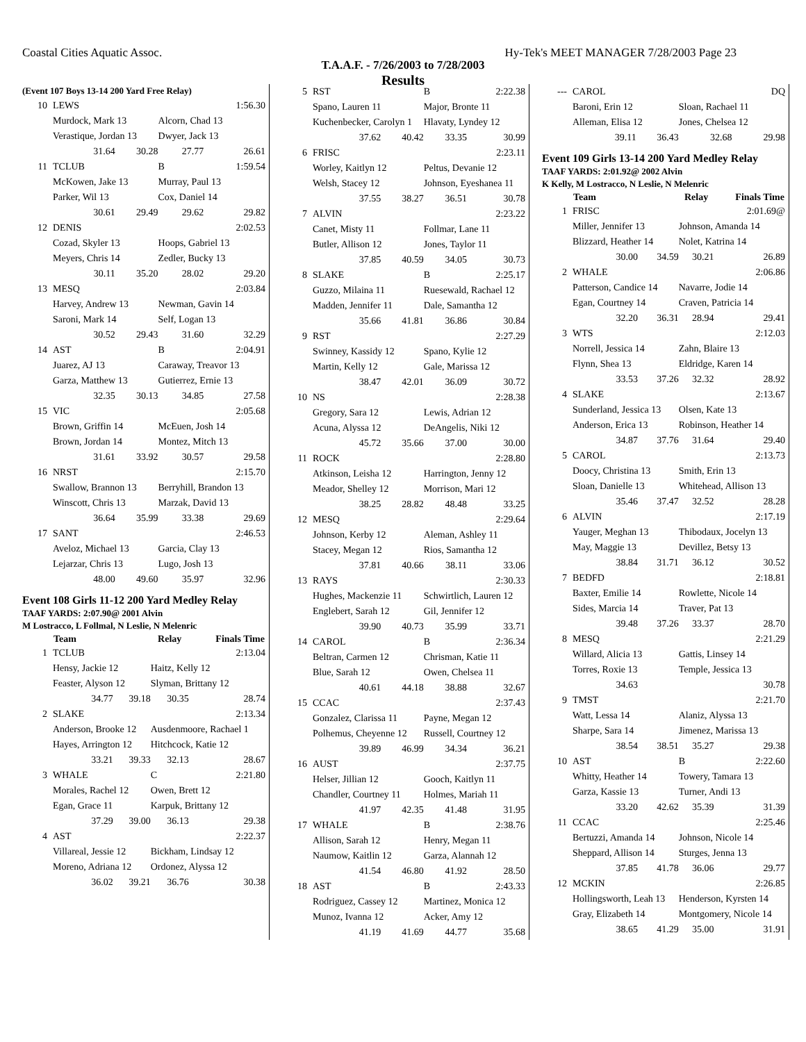Coastal Cities Aquatic Assoc. Hy-Tek's MEET MANAGER 7/28/2003 Page 23
T.A.A.F. - 7/26/2003 to 7/28/2003
Results
(Event 107 Boys 13-14 200 Yard Free Relay)
| 10 | LEWS | | | 1:56.30 |
| | Murdock, Mark 13 | | Alcorn, Chad 13 | |
| | Verastique, Jordan 13 | | Dwyer, Jack 13 | |
| | 31.64 | 30.28 | 27.77 | 26.61 |
| 11 | TCLUB | | B | 1:59.54 |
| | McKowen, Jake 13 | | Murray, Paul 13 | |
| | Parker, Wil 13 | | Cox, Daniel 14 | |
| | 30.61 | 29.49 | 29.62 | 29.82 |
| 12 | DENIS | | | 2:02.53 |
| | Cozad, Skyler 13 | | Hoops, Gabriel 13 | |
| | Meyers, Chris 14 | | Zedler, Bucky 13 | |
| | 30.11 | 35.20 | 28.02 | 29.20 |
| 13 | MESQ | | | 2:03.84 |
| | Harvey, Andrew 13 | | Newman, Gavin 14 | |
| | Saroni, Mark 14 | | Self, Logan 13 | |
| | 30.52 | 29.43 | 31.60 | 32.29 |
| 14 | AST | | B | 2:04.91 |
| | Juarez, AJ 13 | | Caraway, Treavor 13 | |
| | Garza, Matthew 13 | | Gutierrez, Ernie 13 | |
| | 32.35 | 30.13 | 34.85 | 27.58 |
| 15 | VIC | | | 2:05.68 |
| | Brown, Griffin 14 | | McEuen, Josh 14 | |
| | Brown, Jordan 14 | | Montez, Mitch 13 | |
| | 31.61 | 33.92 | 30.57 | 29.58 |
| 16 | NRST | | | 2:15.70 |
| | Swallow, Brannon 13 | | Berryhill, Brandon 13 | |
| | Winscott, Chris 13 | | Marzak, David 13 | |
| | 36.64 | 35.99 | 33.38 | 29.69 |
| 17 | SANT | | | 2:46.53 |
| | Aveloz, Michael 13 | | Garcia, Clay 13 | |
| | Lejarzar, Chris 13 | | Lugo, Josh 13 | |
| | 48.00 | 49.60 | 35.97 | 32.96 |
Event 108 Girls 11-12 200 Yard Medley Relay
TAAF YARDS: 2:07.90@ 2001 Alvin
M Lostracco, L Follmal, N Leslie, N Melenric
| | Team | | Relay | Finals Time |
| --- | --- | --- | --- | --- |
| 1 | TCLUB | | | 2:13.04 |
| | Hensy, Jackie 12 | | Haitz, Kelly 12 | |
| | Feaster, Alyson 12 | | Slyman, Brittany 12 | |
| | 34.77 | 39.18 | 30.35 | 28.74 |
| 2 | SLAKE | | | 2:13.34 |
| | Anderson, Brooke 12 | | Ausdenmoore, Rachael 1 | |
| | Hayes, Arrington 12 | | Hitchcock, Katie 12 | |
| | 33.21 | 39.33 | 32.13 | 28.67 |
| 3 | WHALE | | C | 2:21.80 |
| | Morales, Rachel 12 | | Owen, Brett 12 | |
| | Egan, Grace 11 | | Karpuk, Brittany 12 | |
| | 37.29 | 39.00 | 36.13 | 29.38 |
| 4 | AST | | | 2:22.37 |
| | Villareal, Jessie 12 | | Bickham, Lindsay 12 | |
| | Moreno, Adriana 12 | | Ordonez, Alyssa 12 | |
| | 36.02 | 39.21 | 36.76 | 30.38 |
| 5 | RST | | B | 2:22.38 |
| | Spano, Lauren 11 | | Major, Bronte 11 | |
| | Kuchenbecker, Carolyn 1 | | Hlavaty, Lyndey 12 | |
| | 37.62 | 40.42 | 33.35 | 30.99 |
| 6 | FRISC | | | 2:23.11 |
| | Worley, Kaitlyn 12 | | Peltus, Devanie 12 | |
| | Welsh, Stacey 12 | | Johnson, Eyeshanea 11 | |
| | 37.55 | 38.27 | 36.51 | 30.78 |
| 7 | ALVIN | | | 2:23.22 |
| | Canet, Misty 11 | | Follmar, Lane 11 | |
| | Butler, Allison 12 | | Jones, Taylor 11 | |
| | 37.85 | 40.59 | 34.05 | 30.73 |
| 8 | SLAKE | | B | 2:25.17 |
| | Guzzo, Milaina 11 | | Ruesewald, Rachael 12 | |
| | Madden, Jennifer 11 | | Dale, Samantha 12 | |
| | 35.66 | 41.81 | 36.86 | 30.84 |
| 9 | RST | | | 2:27.29 |
| | Swinney, Kassidy 12 | | Spano, Kylie 12 | |
| | Martin, Kelly 12 | | Gale, Marissa 12 | |
| | 38.47 | 42.01 | 36.09 | 30.72 |
| 10 | NS | | | 2:28.38 |
| | Gregory, Sara 12 | | Lewis, Adrian 12 | |
| | Acuna, Alyssa 12 | | DeAngelis, Niki 12 | |
| | 45.72 | 35.66 | 37.00 | 30.00 |
| 11 | ROCK | | | 2:28.80 |
| | Atkinson, Leisha 12 | | Harrington, Jenny 12 | |
| | Meador, Shelley 12 | | Morrison, Mari 12 | |
| | 38.25 | 28.82 | 48.48 | 33.25 |
| 12 | MESQ | | | 2:29.64 |
| | Johnson, Kerby 12 | | Aleman, Ashley 11 | |
| | Stacey, Megan 12 | | Rios, Samantha 12 | |
| | 37.81 | 40.66 | 38.11 | 33.06 |
| 13 | RAYS | | | 2:30.33 |
| | Hughes, Mackenzie 11 | | Schwirtlich, Lauren 12 | |
| | Englebert, Sarah 12 | | Gil, Jennifer 12 | |
| | 39.90 | 40.73 | 35.99 | 33.71 |
| 14 | CAROL | | B | 2:36.34 |
| | Beltran, Carmen 12 | | Chrisman, Katie 11 | |
| | Blue, Sarah 12 | | Owen, Chelsea 11 | |
| | 40.61 | 44.18 | 38.88 | 32.67 |
| 15 | CCAC | | | 2:37.43 |
| | Gonzalez, Clarissa 11 | | Payne, Megan 12 | |
| | Polhemus, Cheyenne 12 | | Russell, Courtney 12 | |
| | 39.89 | 46.99 | 34.34 | 36.21 |
| 16 | AUST | | | 2:37.75 |
| | Helser, Jillian 12 | | Gooch, Kaitlyn 11 | |
| | Chandler, Courtney 11 | | Holmes, Mariah 11 | |
| | 41.97 | 42.35 | 41.48 | 31.95 |
| 17 | WHALE | | B | 2:38.76 |
| | Allison, Sarah 12 | | Henry, Megan 11 | |
| | Naumow, Kaitlin 12 | | Garza, Alannah 12 | |
| | 41.54 | 46.80 | 41.92 | 28.50 |
| 18 | AST | | B | 2:43.33 |
| | Rodriguez, Cassey 12 | | Martinez, Monica 12 | |
| | Munoz, Ivanna 12 | | Acker, Amy 12 | |
| | 41.19 | 41.69 | 44.77 | 35.68 |
| --- | CAROL | | | DQ |
| | Baroni, Erin 12 | | Sloan, Rachael 11 | |
| | Alleman, Elisa 12 | | Jones, Chelsea 12 | |
| | 39.11 | 36.43 | 32.68 | 29.98 |
Event 109 Girls 13-14 200 Yard Medley Relay
TAAF YARDS: 2:01.92@ 2002 Alvin
K Kelly, M Lostracco, N Leslie, N Melenric
| | Team | | Relay | Finals Time |
| --- | --- | --- | --- | --- |
| 1 | FRISC | | | 2:01.69@ |
| | Miller, Jennifer 13 | | Johnson, Amanda 14 | |
| | Blizzard, Heather 14 | | Nolet, Katrina 14 | |
| | 30.00 | 34.59 | 30.21 | 26.89 |
| 2 | WHALE | | | 2:06.86 |
| | Patterson, Candice 14 | | Navarre, Jodie 14 | |
| | Egan, Courtney 14 | | Craven, Patricia 14 | |
| | 32.20 | 36.31 | 28.94 | 29.41 |
| 3 | WTS | | | 2:12.03 |
| | Norrell, Jessica 14 | | Zahn, Blaire 13 | |
| | Flynn, Shea 13 | | Eldridge, Karen 14 | |
| | 33.53 | 37.26 | 32.32 | 28.92 |
| 4 | SLAKE | | | 2:13.67 |
| | Sunderland, Jessica 13 | | Olsen, Kate 13 | |
| | Anderson, Erica 13 | | Robinson, Heather 14 | |
| | 34.87 | 37.76 | 31.64 | 29.40 |
| 5 | CAROL | | | 2:13.73 |
| | Doocy, Christina 13 | | Smith, Erin 13 | |
| | Sloan, Danielle 13 | | Whitehead, Allison 13 | |
| | 35.46 | 37.47 | 32.52 | 28.28 |
| 6 | ALVIN | | | 2:17.19 |
| | Yauger, Meghan 13 | | Thibodaux, Jocelyn 13 | |
| | May, Maggie 13 | | Devillez, Betsy 13 | |
| | 38.84 | 31.71 | 36.12 | 30.52 |
| 7 | BEDFD | | | 2:18.81 |
| | Baxter, Emilie 14 | | Rowlette, Nicole 14 | |
| | Sides, Marcia 14 | | Traver, Pat 13 | |
| | 39.48 | 37.26 | 33.37 | 28.70 |
| 8 | MESQ | | | 2:21.29 |
| | Willard, Alicia 13 | | Gattis, Linsey 14 | |
| | Torres, Roxie 13 | | Temple, Jessica 13 | |
| | 34.63 | | | 30.78 |
| 9 | TMST | | | 2:21.70 |
| | Watt, Lessa 14 | | Alaniz, Alyssa 13 | |
| | Sharpe, Sara 14 | | Jimenez, Marissa 13 | |
| | 38.54 | 38.51 | 35.27 | 29.38 |
| 10 | AST | | B | 2:22.60 |
| | Whitty, Heather 14 | | Towery, Tamara 13 | |
| | Garza, Kassie 13 | | Turner, Andi 13 | |
| | 33.20 | 42.62 | 35.39 | 31.39 |
| 11 | CCAC | | | 2:25.46 |
| | Bertuzzi, Amanda 14 | | Johnson, Nicole 14 | |
| | Sheppard, Allison 14 | | Sturges, Jenna 13 | |
| | 37.85 | 41.78 | 36.06 | 29.77 |
| 12 | MCKIN | | | 2:26.85 |
| | Hollingsworth, Leah 13 | | Henderson, Kyrsten 14 | |
| | Gray, Elizabeth 14 | | Montgomery, Nicole 14 | |
| | 38.65 | 41.29 | 35.00 | 31.91 |